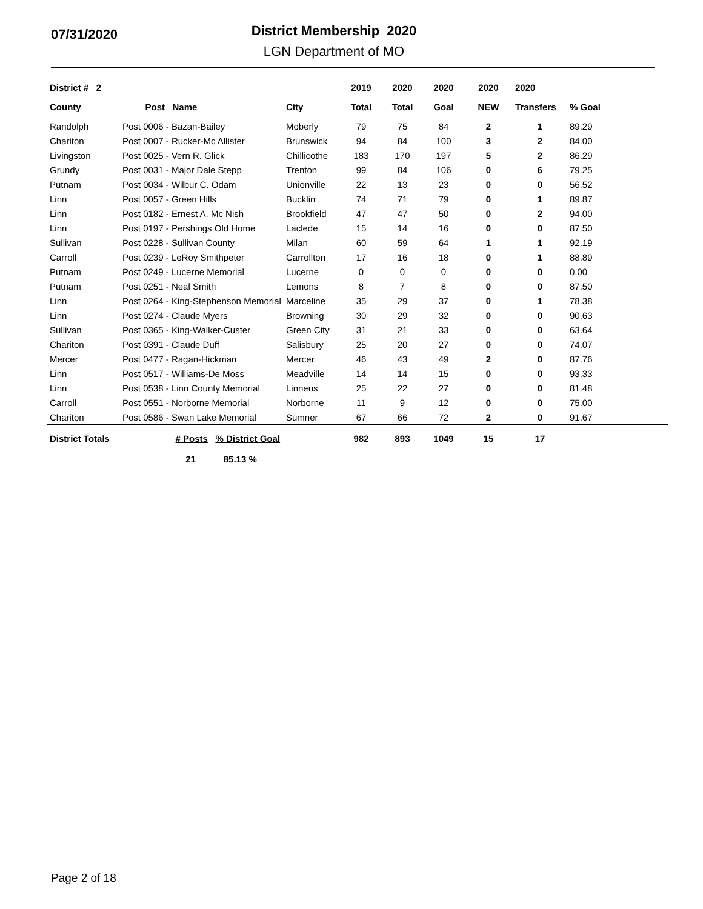07/31/2020
District Membership 2020
LGN Department of MO
| District # 2 | | | 2019 | 2020 | 2020 | 2020 | 2020 | |
| --- | --- | --- | --- | --- | --- | --- | --- | --- |
| County | Post Name | City | Total | Total | Goal | NEW | Transfers | % Goal |
| Randolph | Post 0006 - Bazan-Bailey | Moberly | 79 | 75 | 84 | 2 | 1 | 89.29 |
| Chariton | Post 0007 - Rucker-Mc Allister | Brunswick | 94 | 84 | 100 | 3 | 2 | 84.00 |
| Livingston | Post 0025 - Vern R. Glick | Chillicothe | 183 | 170 | 197 | 5 | 2 | 86.29 |
| Grundy | Post 0031 - Major Dale Stepp | Trenton | 99 | 84 | 106 | 0 | 6 | 79.25 |
| Putnam | Post 0034 - Wilbur C. Odam | Unionville | 22 | 13 | 23 | 0 | 0 | 56.52 |
| Linn | Post 0057 - Green Hills | Bucklin | 74 | 71 | 79 | 0 | 1 | 89.87 |
| Linn | Post 0182 - Ernest A. Mc Nish | Brookfield | 47 | 47 | 50 | 0 | 2 | 94.00 |
| Linn | Post 0197 - Pershings Old Home | Laclede | 15 | 14 | 16 | 0 | 0 | 87.50 |
| Sullivan | Post 0228 - Sullivan County | Milan | 60 | 59 | 64 | 1 | 1 | 92.19 |
| Carroll | Post 0239 - LeRoy Smithpeter | Carrollton | 17 | 16 | 18 | 0 | 1 | 88.89 |
| Putnam | Post 0249 - Lucerne Memorial | Lucerne | 0 | 0 | 0 | 0 | 0 | 0.00 |
| Putnam | Post 0251 - Neal Smith | Lemons | 8 | 7 | 8 | 0 | 0 | 87.50 |
| Linn | Post 0264 - King-Stephenson Memorial | Marceline | 35 | 29 | 37 | 0 | 1 | 78.38 |
| Linn | Post 0274 - Claude Myers | Browning | 30 | 29 | 32 | 0 | 0 | 90.63 |
| Sullivan | Post 0365 - King-Walker-Custer | Green City | 31 | 21 | 33 | 0 | 0 | 63.64 |
| Chariton | Post 0391 - Claude Duff | Salisbury | 25 | 20 | 27 | 0 | 0 | 74.07 |
| Mercer | Post 0477 - Ragan-Hickman | Mercer | 46 | 43 | 49 | 2 | 0 | 87.76 |
| Linn | Post 0517 - Williams-De Moss | Meadville | 14 | 14 | 15 | 0 | 0 | 93.33 |
| Linn | Post 0538 - Linn County Memorial | Linneus | 25 | 22 | 27 | 0 | 0 | 81.48 |
| Carroll | Post 0551 - Norborne Memorial | Norborne | 11 | 9 | 12 | 0 | 0 | 75.00 |
| Chariton | Post 0586 - Swan Lake Memorial | Sumner | 67 | 66 | 72 | 2 | 0 | 91.67 |
| District Totals | # Posts % District Goal | | 982 | 893 | 1049 | 15 | 17 | |
| | 21 85.13 % | | | | | | | |
Page 2 of 18